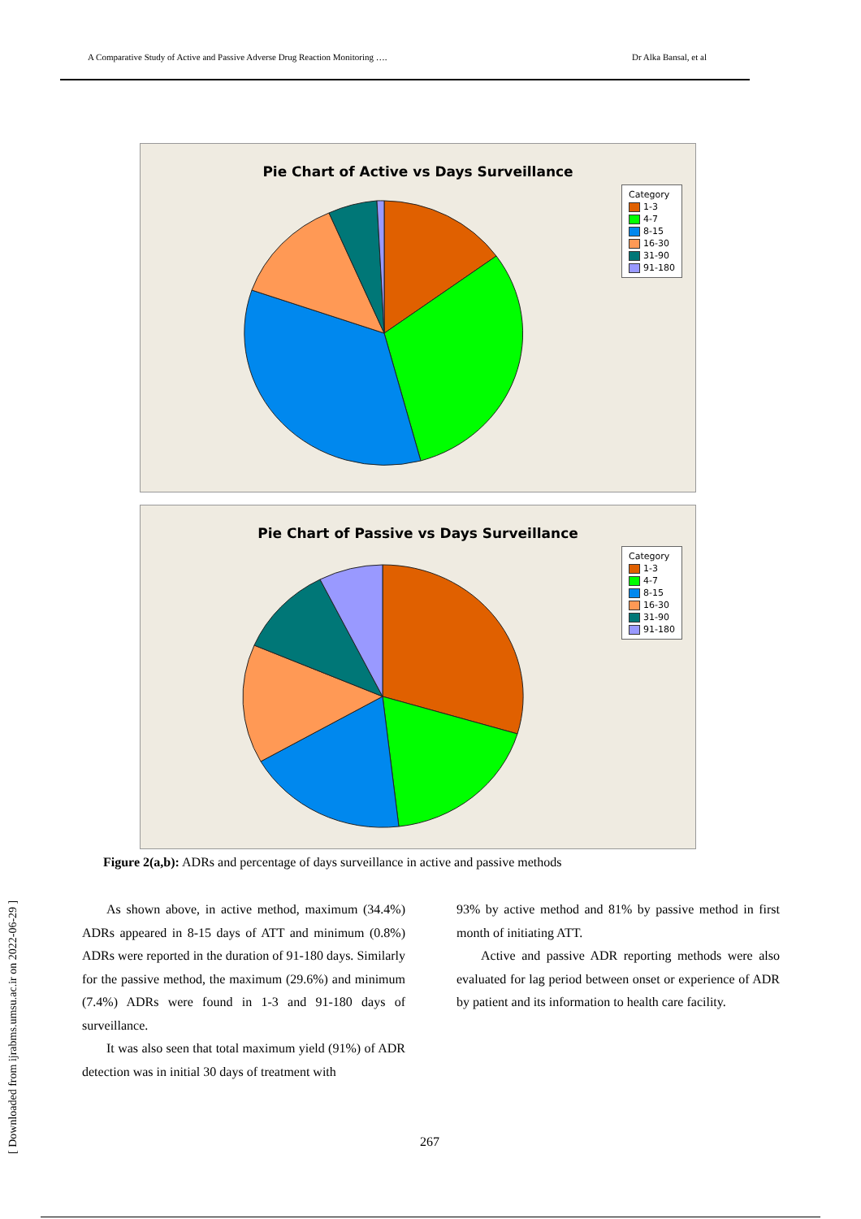A Comparative Study of Active and Passive Adverse Drug Reaction Monitoring …. Dr Alka Bansal, et al
Pie Chart of Active vs Days Surveillance
Category
1-3
4-7
8-15
16-30
31-90
91-180
Pie Chart of Passive vs Days Surveillance
Category
1-3
4-7
8-15
16-30
31-90
91-180
Figure 2(a,b): ADRs and percentage of days surveillance in active and passive methods
As shown above, in active method, maximum (34.4%) ADRs appeared in 8-15 days of ATT and minimum (0.8%) ADRs were reported in the duration of 91-180 days. Similarly for the passive method, the maximum (29.6%) and minimum (7.4%) ADRs were found in 1-3 and 91-180 days of surveillance.
It was also seen that total maximum yield (91%) of ADR detection was in initial 30 days of treatment with
93% by active method and 81% by passive method in first month of initiating ATT.
Active and passive ADR reporting methods were also evaluated for lag period between onset or experience of ADR by patient and its information to health care facility.
[ Downloaded from ijrabms.umsu.ac.ir on 2022-06-29 ]
267